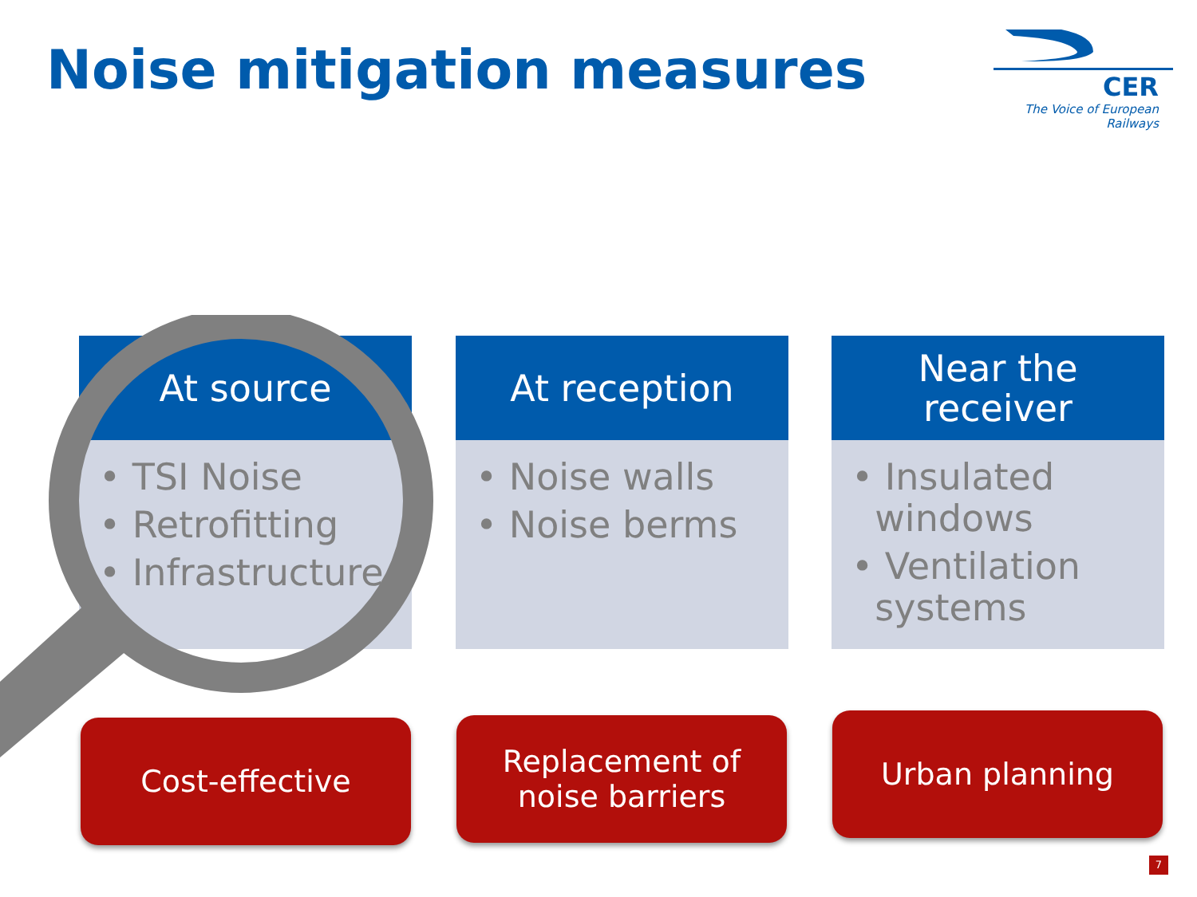Noise mitigation measures
CER
The Voice of European Railways
At source
• TSI Noise
• Retrofitting
• Infrastructure
At reception
• Noise walls
• Noise berms
Near the
receiver
• Insulated
windows
• Ventilation
systems
Cost-effective
Replacement of
noise barriers
Urban planning
7